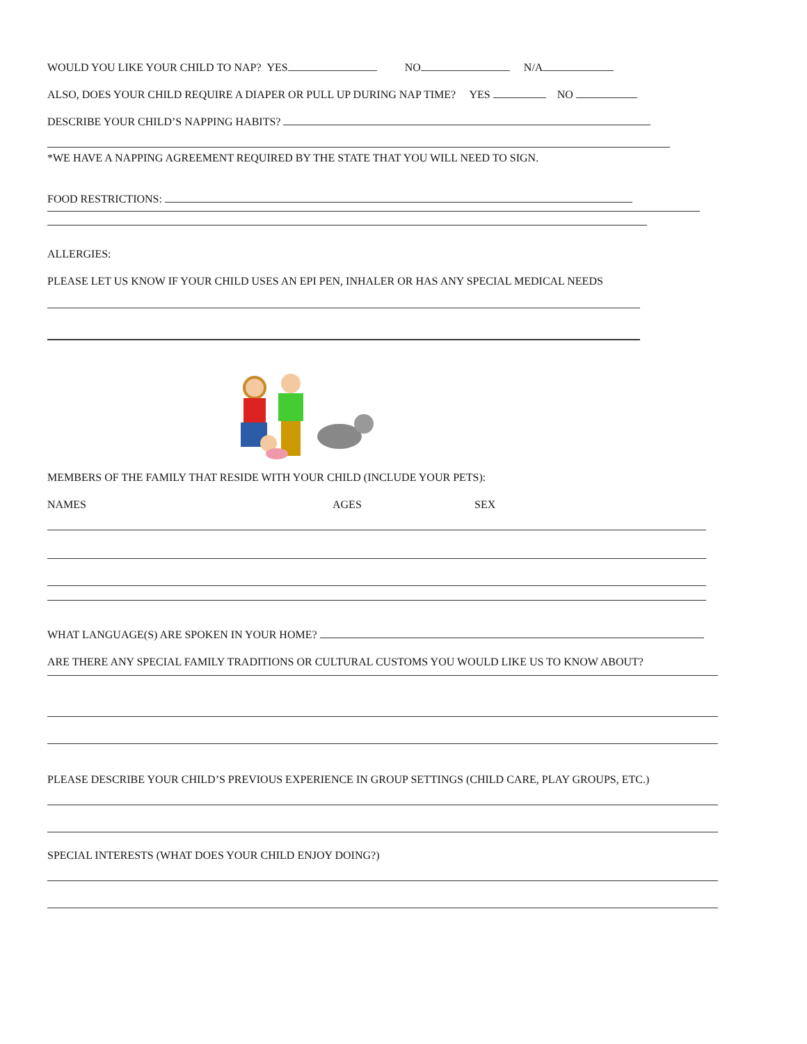WOULD YOU LIKE YOUR CHILD TO NAP? YES NO N/A
ALSO, DOES YOUR CHILD REQUIRE A DIAPER OR PULL UP DURING NAP TIME? YES NO
DESCRIBE YOUR CHILD’S NAPPING HABITS?
*WE HAVE A NAPPING AGREEMENT REQUIRED BY THE STATE THAT YOU WILL NEED TO SIGN.
FOOD RESTRICTIONS:
ALLERGIES:
PLEASE LET US KNOW IF YOUR CHILD USES AN EPI PEN, INHALER OR HAS ANY SPECIAL MEDICAL NEEDS
MEMBERS OF THE FAMILY THAT RESIDE WITH YOUR CHILD (INCLUDE YOUR PETS):
NAMES AGES SEX
WHAT LANGUAGE(S) ARE SPOKEN IN YOUR HOME?
ARE THERE ANY SPECIAL FAMILY TRADITIONS OR CULTURAL CUSTOMS YOU WOULD LIKE US TO KNOW ABOUT?
PLEASE DESCRIBE YOUR CHILD’S PREVIOUS EXPERIENCE IN GROUP SETTINGS (CHILD CARE, PLAY GROUPS, ETC.)
SPECIAL INTERESTS (WHAT DOES YOUR CHILD ENJOY DOING?)